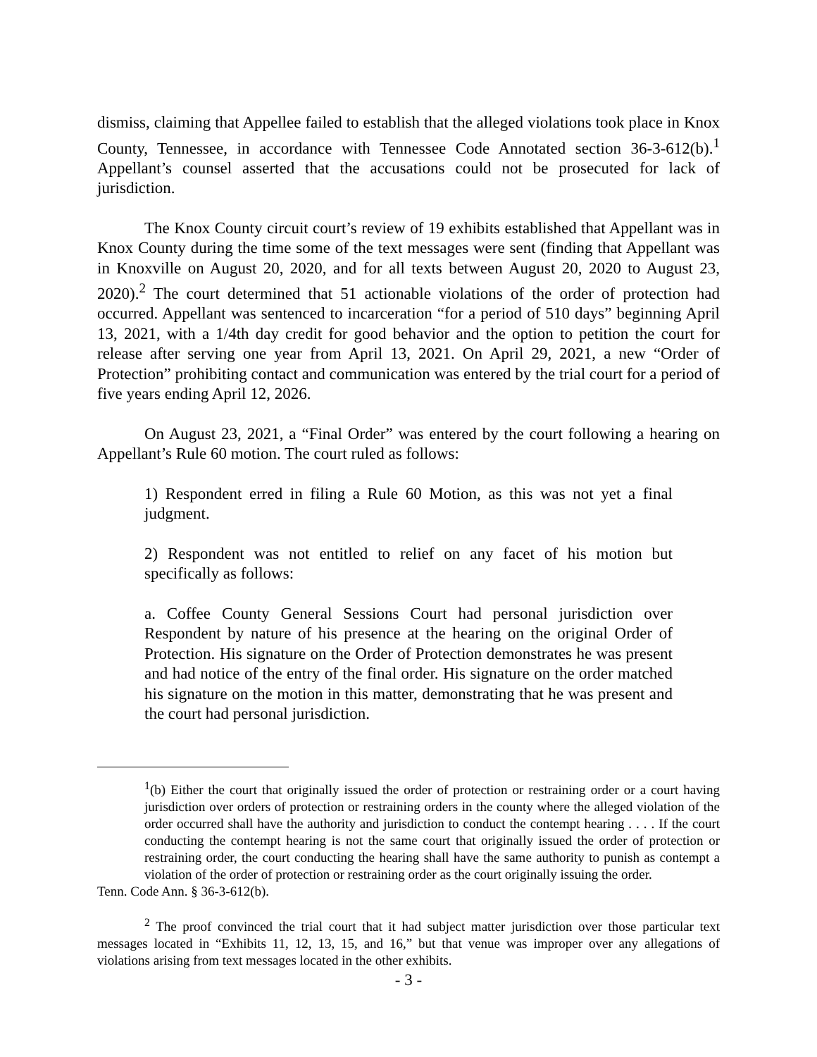dismiss, claiming that Appellee failed to establish that the alleged violations took place in Knox County, Tennessee, in accordance with Tennessee Code Annotated section 36-3-612(b).<sup>1</sup> Appellant’s counsel asserted that the accusations could not be prosecuted for lack of jurisdiction.
The Knox County circuit court’s review of 19 exhibits established that Appellant was in Knox County during the time some of the text messages were sent (finding that Appellant was in Knoxville on August 20, 2020, and for all texts between August 20, 2020 to August 23, 2020).<sup>2</sup> The court determined that 51 actionable violations of the order of protection had occurred. Appellant was sentenced to incarceration “for a period of 510 days” beginning April 13, 2021, with a 1/4th day credit for good behavior and the option to petition the court for release after serving one year from April 13, 2021. On April 29, 2021, a new “Order of Protection” prohibiting contact and communication was entered by the trial court for a period of five years ending April 12, 2026.
On August 23, 2021, a “Final Order” was entered by the court following a hearing on Appellant’s Rule 60 motion. The court ruled as follows:
1) Respondent erred in filing a Rule 60 Motion, as this was not yet a final judgment.
2) Respondent was not entitled to relief on any facet of his motion but specifically as follows:
a. Coffee County General Sessions Court had personal jurisdiction over Respondent by nature of his presence at the hearing on the original Order of Protection. His signature on the Order of Protection demonstrates he was present and had notice of the entry of the final order. His signature on the order matched his signature on the motion in this matter, demonstrating that he was present and the court had personal jurisdiction.
<sup>1</sup> (b) Either the court that originally issued the order of protection or restraining order or a court having jurisdiction over orders of protection or restraining orders in the county where the alleged violation of the order occurred shall have the authority and jurisdiction to conduct the contempt hearing . . . . If the court conducting the contempt hearing is not the same court that originally issued the order of protection or restraining order, the court conducting the hearing shall have the same authority to punish as contempt a violation of the order of protection or restraining order as the court originally issuing the order.
Tenn. Code Ann. § 36-3-612(b).
<sup>2</sup> The proof convinced the trial court that it had subject matter jurisdiction over those particular text messages located in “Exhibits 11, 12, 13, 15, and 16,” but that venue was improper over any allegations of violations arising from text messages located in the other exhibits.
- 3 -